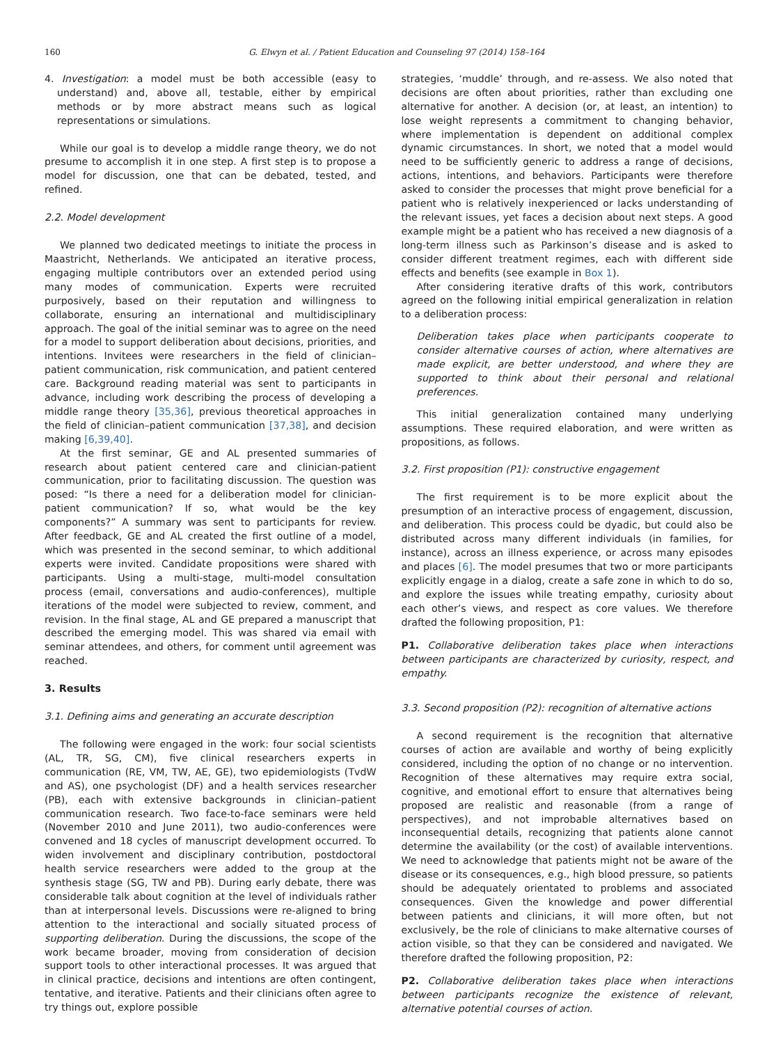160 G. Elwyn et al. / Patient Education and Counseling 97 (2014) 158–164
4. Investigation: a model must be both accessible (easy to understand) and, above all, testable, either by empirical methods or by more abstract means such as logical representations or simulations.
While our goal is to develop a middle range theory, we do not presume to accomplish it in one step. A first step is to propose a model for discussion, one that can be debated, tested, and refined.
2.2. Model development
We planned two dedicated meetings to initiate the process in Maastricht, Netherlands. We anticipated an iterative process, engaging multiple contributors over an extended period using many modes of communication. Experts were recruited purposively, based on their reputation and willingness to collaborate, ensuring an international and multidisciplinary approach. The goal of the initial seminar was to agree on the need for a model to support deliberation about decisions, priorities, and intentions. Invitees were researchers in the field of clinician–patient communication, risk communication, and patient centered care. Background reading material was sent to participants in advance, including work describing the process of developing a middle range theory [35,36], previous theoretical approaches in the field of clinician–patient communication [37,38], and decision making [6,39,40].
At the first seminar, GE and AL presented summaries of research about patient centered care and clinician-patient communication, prior to facilitating discussion. The question was posed: “Is there a need for a deliberation model for clinician-patient communication? If so, what would be the key components?” A summary was sent to participants for review. After feedback, GE and AL created the first outline of a model, which was presented in the second seminar, to which additional experts were invited. Candidate propositions were shared with participants. Using a multi-stage, multi-model consultation process (email, conversations and audio-conferences), multiple iterations of the model were subjected to review, comment, and revision. In the final stage, AL and GE prepared a manuscript that described the emerging model. This was shared via email with seminar attendees, and others, for comment until agreement was reached.
3. Results
3.1. Defining aims and generating an accurate description
The following were engaged in the work: four social scientists (AL, TR, SG, CM), five clinical researchers experts in communication (RE, VM, TW, AE, GE), two epidemiologists (TvdW and AS), one psychologist (DF) and a health services researcher (PB), each with extensive backgrounds in clinician–patient communication research. Two face-to-face seminars were held (November 2010 and June 2011), two audio-conferences were convened and 18 cycles of manuscript development occurred. To widen involvement and disciplinary contribution, postdoctoral health service researchers were added to the group at the synthesis stage (SG, TW and PB). During early debate, there was considerable talk about cognition at the level of individuals rather than at interpersonal levels. Discussions were re-aligned to bring attention to the interactional and socially situated process of supporting deliberation. During the discussions, the scope of the work became broader, moving from consideration of decision support tools to other interactional processes. It was argued that in clinical practice, decisions and intentions are often contingent, tentative, and iterative. Patients and their clinicians often agree to try things out, explore possible
strategies, ‘muddle’ through, and re-assess. We also noted that decisions are often about priorities, rather than excluding one alternative for another. A decision (or, at least, an intention) to lose weight represents a commitment to changing behavior, where implementation is dependent on additional complex dynamic circumstances. In short, we noted that a model would need to be sufficiently generic to address a range of decisions, actions, intentions, and behaviors. Participants were therefore asked to consider the processes that might prove beneficial for a patient who is relatively inexperienced or lacks understanding of the relevant issues, yet faces a decision about next steps. A good example might be a patient who has received a new diagnosis of a long-term illness such as Parkinson’s disease and is asked to consider different treatment regimes, each with different side effects and benefits (see example in Box 1).
After considering iterative drafts of this work, contributors agreed on the following initial empirical generalization in relation to a deliberation process:
Deliberation takes place when participants cooperate to consider alternative courses of action, where alternatives are made explicit, are better understood, and where they are supported to think about their personal and relational preferences.
This initial generalization contained many underlying assumptions. These required elaboration, and were written as propositions, as follows.
3.2. First proposition (P1): constructive engagement
The first requirement is to be more explicit about the presumption of an interactive process of engagement, discussion, and deliberation. This process could be dyadic, but could also be distributed across many different individuals (in families, for instance), across an illness experience, or across many episodes and places [6]. The model presumes that two or more participants explicitly engage in a dialog, create a safe zone in which to do so, and explore the issues while treating empathy, curiosity about each other’s views, and respect as core values. We therefore drafted the following proposition, P1:
P1. Collaborative deliberation takes place when interactions between participants are characterized by curiosity, respect, and empathy.
3.3. Second proposition (P2): recognition of alternative actions
A second requirement is the recognition that alternative courses of action are available and worthy of being explicitly considered, including the option of no change or no intervention. Recognition of these alternatives may require extra social, cognitive, and emotional effort to ensure that alternatives being proposed are realistic and reasonable (from a range of perspectives), and not improbable alternatives based on inconsequential details, recognizing that patients alone cannot determine the availability (or the cost) of available interventions. We need to acknowledge that patients might not be aware of the disease or its consequences, e.g., high blood pressure, so patients should be adequately orientated to problems and associated consequences. Given the knowledge and power differential between patients and clinicians, it will more often, but not exclusively, be the role of clinicians to make alternative courses of action visible, so that they can be considered and navigated. We therefore drafted the following proposition, P2:
P2. Collaborative deliberation takes place when interactions between participants recognize the existence of relevant, alternative potential courses of action.